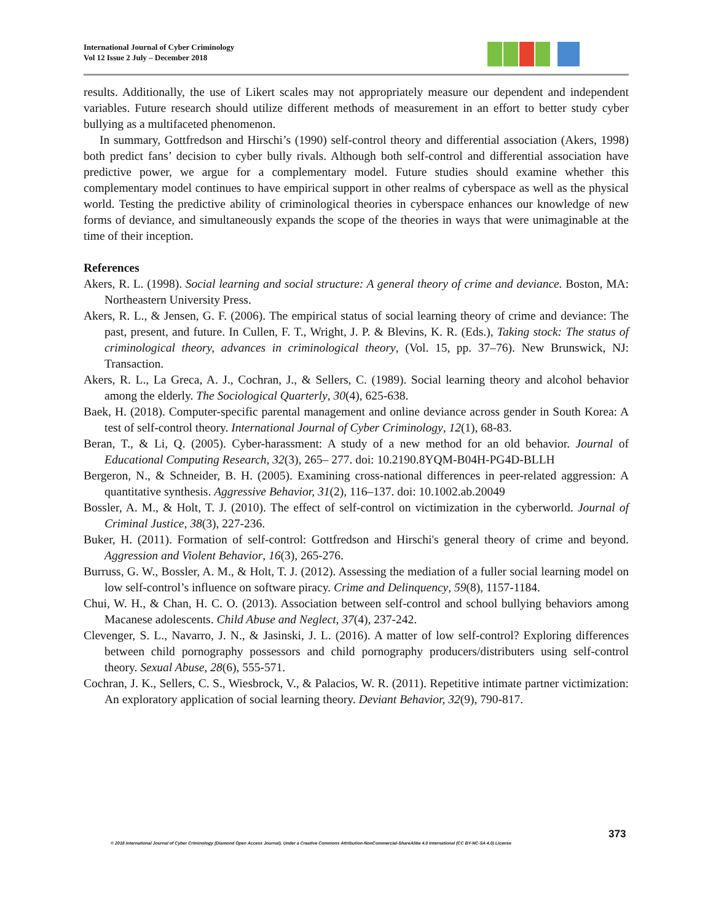International Journal of Cyber Criminology
Vol 12 Issue 2 July – December 2018
results. Additionally, the use of Likert scales may not appropriately measure our dependent and independent variables. Future research should utilize different methods of measurement in an effort to better study cyber bullying as a multifaceted phenomenon.
In summary, Gottfredson and Hirschi’s (1990) self-control theory and differential association (Akers, 1998) both predict fans’ decision to cyber bully rivals. Although both self-control and differential association have predictive power, we argue for a complementary model. Future studies should examine whether this complementary model continues to have empirical support in other realms of cyberspace as well as the physical world. Testing the predictive ability of criminological theories in cyberspace enhances our knowledge of new forms of deviance, and simultaneously expands the scope of the theories in ways that were unimaginable at the time of their inception.
References
Akers, R. L. (1998). Social learning and social structure: A general theory of crime and deviance. Boston, MA: Northeastern University Press.
Akers, R. L., & Jensen, G. F. (2006). The empirical status of social learning theory of crime and deviance: The past, present, and future. In Cullen, F. T., Wright, J. P. & Blevins, K. R. (Eds.), Taking stock: The status of criminological theory, advances in criminological theory, (Vol. 15, pp. 37–76). New Brunswick, NJ: Transaction.
Akers, R. L., La Greca, A. J., Cochran, J., & Sellers, C. (1989). Social learning theory and alcohol behavior among the elderly. The Sociological Quarterly, 30(4), 625-638.
Baek, H. (2018). Computer-specific parental management and online deviance across gender in South Korea: A test of self-control theory. International Journal of Cyber Criminology, 12(1), 68-83.
Beran, T., & Li, Q. (2005). Cyber-harassment: A study of a new method for an old behavior. Journal of Educational Computing Research, 32(3), 265– 277. doi: 10.2190.8YQM-B04H-PG4D-BLLH
Bergeron, N., & Schneider, B. H. (2005). Examining cross-national differences in peer-related aggression: A quantitative synthesis. Aggressive Behavior, 31(2), 116–137. doi: 10.1002.ab.20049
Bossler, A. M., & Holt, T. J. (2010). The effect of self-control on victimization in the cyberworld. Journal of Criminal Justice, 38(3), 227-236.
Buker, H. (2011). Formation of self-control: Gottfredson and Hirschi's general theory of crime and beyond. Aggression and Violent Behavior, 16(3), 265-276.
Burruss, G. W., Bossler, A. M., & Holt, T. J. (2012). Assessing the mediation of a fuller social learning model on low self-control’s influence on software piracy. Crime and Delinquency, 59(8), 1157-1184.
Chui, W. H., & Chan, H. C. O. (2013). Association between self-control and school bullying behaviors among Macanese adolescents. Child Abuse and Neglect, 37(4), 237-242.
Clevenger, S. L., Navarro, J. N., & Jasinski, J. L. (2016). A matter of low self-control? Exploring differences between child pornography possessors and child pornography producers/distributers using self-control theory. Sexual Abuse, 28(6), 555-571.
Cochran, J. K., Sellers, C. S., Wiesbrock, V., & Palacios, W. R. (2011). Repetitive intimate partner victimization: An exploratory application of social learning theory. Deviant Behavior, 32(9), 790-817.
373
© 2018 International Journal of Cyber Criminology (Diamond Open Access Journal). Under a Creative Commons Attribution-NonCommercial-ShareAlike 4.0 International (CC BY-NC-SA 4.0) License